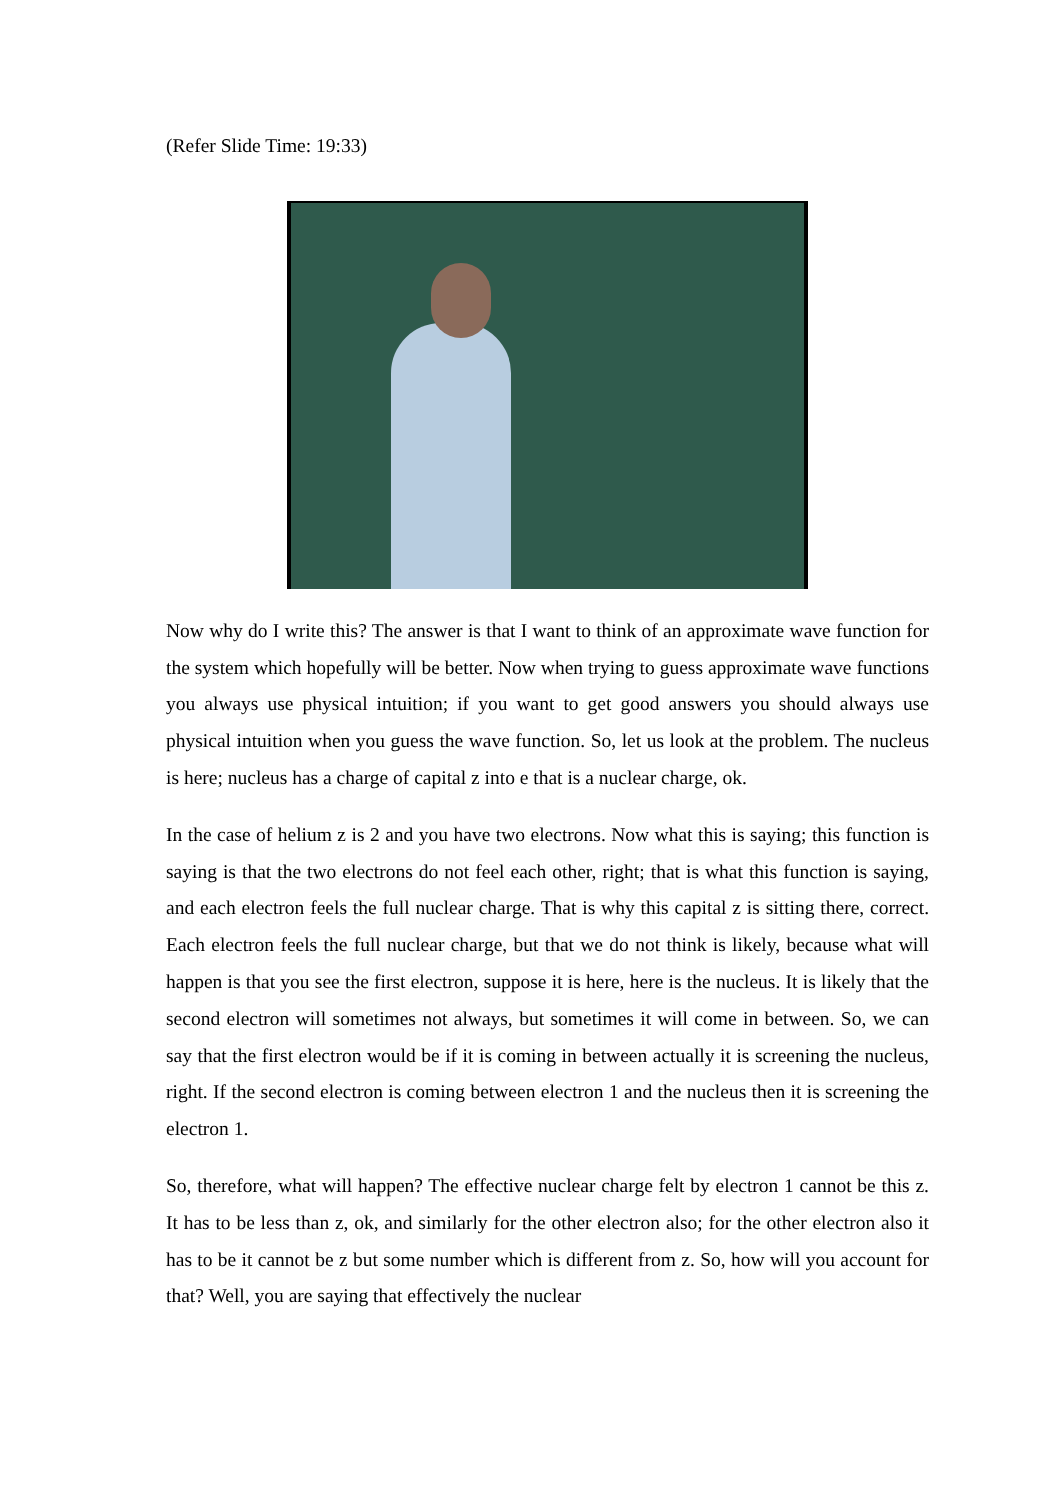(Refer Slide Time: 19:33)
Now why do I write this? The answer is that I want to think of an approximate wave function for the system which hopefully will be better. Now when trying to guess approximate wave functions you always use physical intuition; if you want to get good answers you should always use physical intuition when you guess the wave function. So, let us look at the problem. The nucleus is here; nucleus has a charge of capital z into e that is a nuclear charge, ok.
In the case of helium z is 2 and you have two electrons. Now what this is saying; this function is saying is that the two electrons do not feel each other, right; that is what this function is saying, and each electron feels the full nuclear charge. That is why this capital z is sitting there, correct. Each electron feels the full nuclear charge, but that we do not think is likely, because what will happen is that you see the first electron, suppose it is here, here is the nucleus. It is likely that the second electron will sometimes not always, but sometimes it will come in between. So, we can say that the first electron would be if it is coming in between actually it is screening the nucleus, right. If the second electron is coming between electron 1 and the nucleus then it is screening the electron 1.
So, therefore, what will happen? The effective nuclear charge felt by electron 1 cannot be this z. It has to be less than z, ok, and similarly for the other electron also; for the other electron also it has to be it cannot be z but some number which is different from z. So, how will you account for that? Well, you are saying that effectively the nuclear